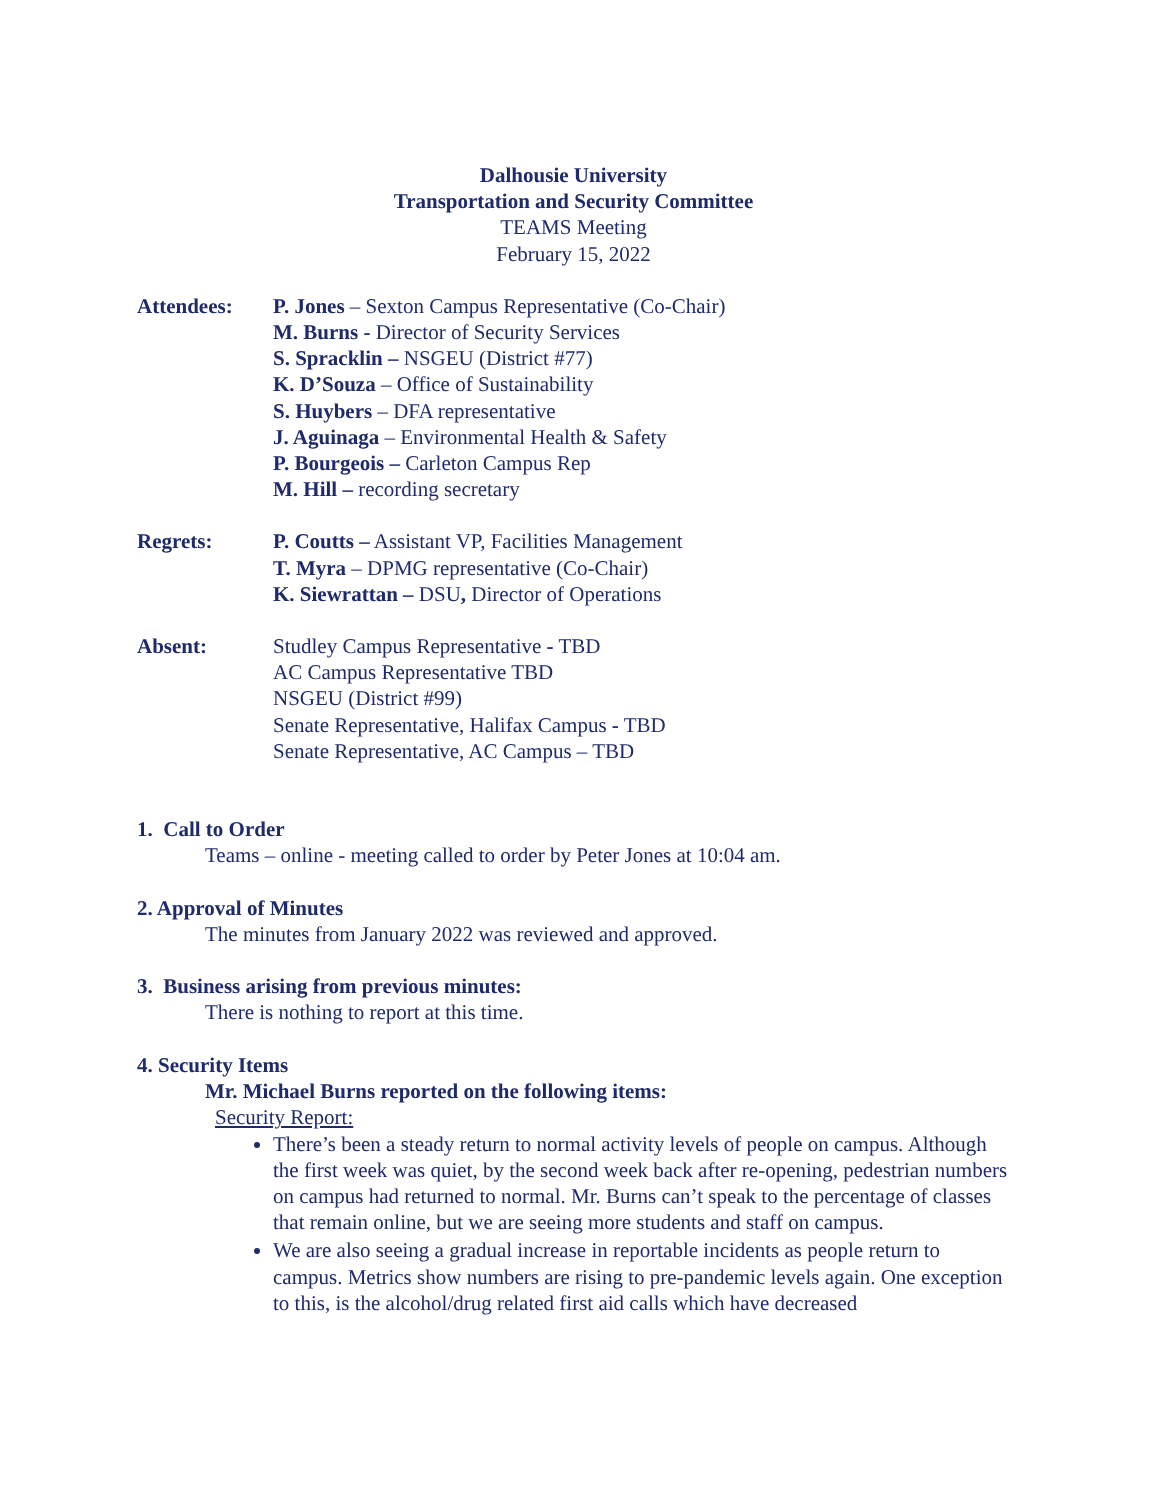Dalhousie University
Transportation and Security Committee
TEAMS Meeting
February 15, 2022
| Attendees: | P. Jones – Sexton Campus Representative (Co-Chair) M. Burns - Director of Security Services S. Spracklin – NSGEU (District #77) K. D’Souza – Office of Sustainability S. Huybers – DFA representative J. Aguinaga – Environmental Health & Safety P. Bourgeois – Carleton Campus Rep M. Hill – recording secretary |
| Regrets: | P. Coutts – Assistant VP, Facilities Management T. Myra – DPMG representative (Co-Chair) K. Siewrattan – DSU , Director of Operations |
| Absent: | Studley Campus Representative - TBD AC Campus Representative TBD NSGEU (District #99) Senate Representative, Halifax Campus - TBD Senate Representative, AC Campus – TBD |
1. Call to Order
Teams – online - meeting called to order by Peter Jones at 10:04 am.
2. Approval of Minutes
The minutes from January 2022 was reviewed and approved.
3. Business arising from previous minutes:
There is nothing to report at this time.
4. Security Items
Mr. Michael Burns reported on the following items:
Security Report:
There’s been a steady return to normal activity levels of people on campus. Although the first week was quiet, by the second week back after re-opening, pedestrian numbers on campus had returned to normal. Mr. Burns can’t speak to the percentage of classes that remain online, but we are seeing more students and staff on campus.
We are also seeing a gradual increase in reportable incidents as people return to campus. Metrics show numbers are rising to pre-pandemic levels again. One exception to this, is the alcohol/drug related first aid calls which have decreased